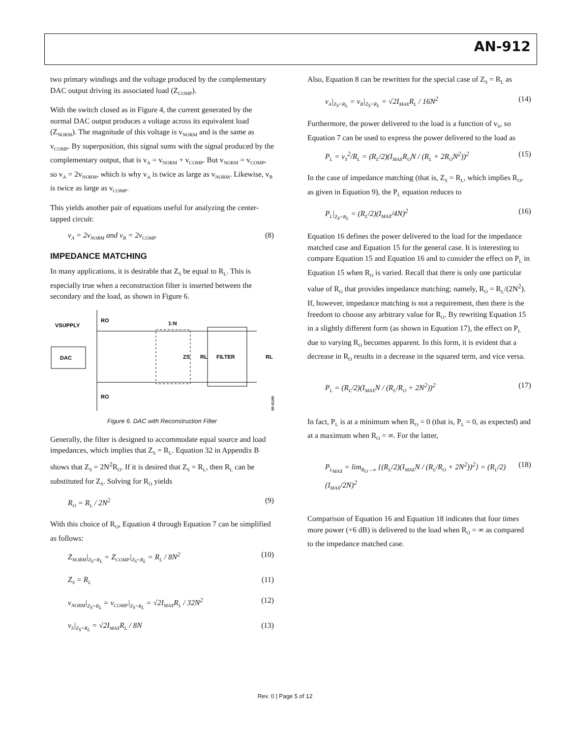AN-912
two primary windings and the voltage produced by the complementary DAC output driving its associated load (Z<sub>COMP</sub>).
With the switch closed as in Figure 4, the current generated by the normal DAC output produces a voltage across its equivalent load (Z<sub>NORM</sub>). The magnitude of this voltage is v<sub>NORM</sub> and is the same as v<sub>COMP</sub>. By superposition, this signal sums with the signal produced by the complementary output, that is v<sub>A</sub> = v<sub>NORM</sub> + v<sub>COMP</sub>. But v<sub>NORM</sub> = v<sub>COMP</sub>, so v<sub>A</sub> = 2v<sub>NORM</sub>, which is why v<sub>A</sub> is twice as large as v<sub>NORM</sub>. Likewise, v<sub>B</sub> is twice as large as v<sub>COMP</sub>.
This yields another pair of equations useful for analyzing the center-tapped circuit:
v<sub>A</sub> = 2v<sub>NORM</sub> and v<sub>B</sub> = 2v<sub>COMP</sub> (8)
IMPEDANCE MATCHING
In many applications, it is desirable that Z<sub>S</sub> be equal to R<sub>L</sub>. This is especially true when a reconstruction filter is inserted between the secondary and the load, as shown in Figure 6.
DAC
VSUPPLY
RO
RO
1:N
FILTER
RL
ZS
RL
06737-006
Figure 6. DAC with Reconstruction Filter
Generally, the filter is designed to accommodate equal source and load impedances, which implies that Z<sub>S</sub> = R<sub>L</sub>. Equation 32 in Appendix B shows that Z<sub>S</sub> = 2N<sup>2</sup>R<sub>O</sub>. If it is desired that Z<sub>S</sub> = R<sub>L</sub>, then R<sub>L</sub> can be substituted for Z<sub>S</sub>. Solving for R<sub>O</sub> yields
R<sub>O</sub> = R<sub>L</sub> / 2N<sup>2</sup> (9)
With this choice of R<sub>O</sub>, Equation 4 through Equation 7 can be simplified as follows:
Z<sub>NORM</sub>|<sub>Z<sub>S</sub>=R<sub>L</sub></sub> = Z<sub>COMP</sub>|<sub>Z<sub>S</sub>=R<sub>L</sub></sub> = R<sub>L</sub> / 8N<sup>2</sup> (10)
Z<sub>S</sub> = R<sub>L</sub> (11)
v<sub>NORM</sub>|<sub>Z<sub>S</sub>=R<sub>L</sub></sub> = v<sub>COMP</sub>|<sub>Z<sub>S</sub>=R<sub>L</sub></sub> = √2I<sub>MAX</sub>R<sub>L</sub> / 32N<sup>2</sup> (12)
v<sub>S</sub>|<sub>Z<sub>S</sub>=R<sub>L</sub></sub> = √2I<sub>MAX</sub>R<sub>L</sub> / 8N (13)
Also, Equation 8 can be rewritten for the special case of Z<sub>S</sub> = R<sub>L</sub> as
v<sub>A</sub>|<sub>Z<sub>S</sub>=R<sub>L</sub></sub> = v<sub>B</sub>|<sub>Z<sub>S</sub>=R<sub>L</sub></sub> = √2I<sub>MAX</sub>R<sub>L</sub> / 16N<sup>2</sup> (14)
Furthermore, the power delivered to the load is a function of v<sub>S</sub>, so Equation 7 can be used to express the power delivered to the load as
P<sub>L</sub> = v<sub>S</sub><sup>2</sup>/R<sub>L</sub> = (R<sub>L</sub>/2)(I<sub>MAX</sub>R<sub>O</sub>N / (R<sub>L</sub> + 2R<sub>O</sub>N<sup>2</sup>))<sup>2</sup> (15)
In the case of impedance matching (that is, Z<sub>S</sub> = R<sub>L</sub>, which implies R<sub>O</sub>, as given in Equation 9), the P<sub>L</sub> equation reduces to
P<sub>L</sub>|<sub>Z<sub>S</sub>=R<sub>L</sub></sub> = (R<sub>L</sub>/2)(I<sub>MAX</sub>/4N)<sup>2</sup> (16)
Equation 16 defines the power delivered to the load for the impedance matched case and Equation 15 for the general case. It is interesting to compare Equation 15 and Equation 16 and to consider the effect on P<sub>L</sub> in Equation 15 when R<sub>O</sub> is varied. Recall that there is only one particular value of R<sub>O</sub> that provides impedance matching; namely, R<sub>O</sub> = R<sub>L</sub>/(2N<sup>2</sup>). If, however, impedance matching is not a requirement, then there is the freedom to choose any arbitrary value for R<sub>O</sub>. By rewriting Equation 15 in a slightly different form (as shown in Equation 17), the effect on P<sub>L</sub> due to varying R<sub>O</sub> becomes apparent. In this form, it is evident that a decrease in R<sub>O</sub> results in a decrease in the squared term, and vice versa.
P<sub>L</sub> = (R<sub>L</sub>/2)(I<sub>MAX</sub>N / (R<sub>L</sub>/R<sub>O</sub> + 2N<sup>2</sup>))<sup>2</sup> (17)
In fact, P<sub>L</sub> is at a minimum when R<sub>O</sub> = 0 (that is, P<sub>L</sub> = 0, as expected) and at a maximum when R<sub>O</sub> = ∞. For the latter,
P<sub>L<sub>MAX</sub></sub> = lim<sub>R<sub>O</sub>→∞</sub> {(R<sub>L</sub>/2)(I<sub>MAX</sub>N / (R<sub>L</sub>/R<sub>O</sub> + 2N<sup>2</sup>))<sup>2</sup>} = (R<sub>L</sub>/2)(I<sub>MAX</sub>/2N)<sup>2</sup> (18)
Comparison of Equation 16 and Equation 18 indicates that four times more power (+6 dB) is delivered to the load when R<sub>O</sub> = ∞ as compared to the impedance matched case.
Rev. 0 | Page 5 of 12